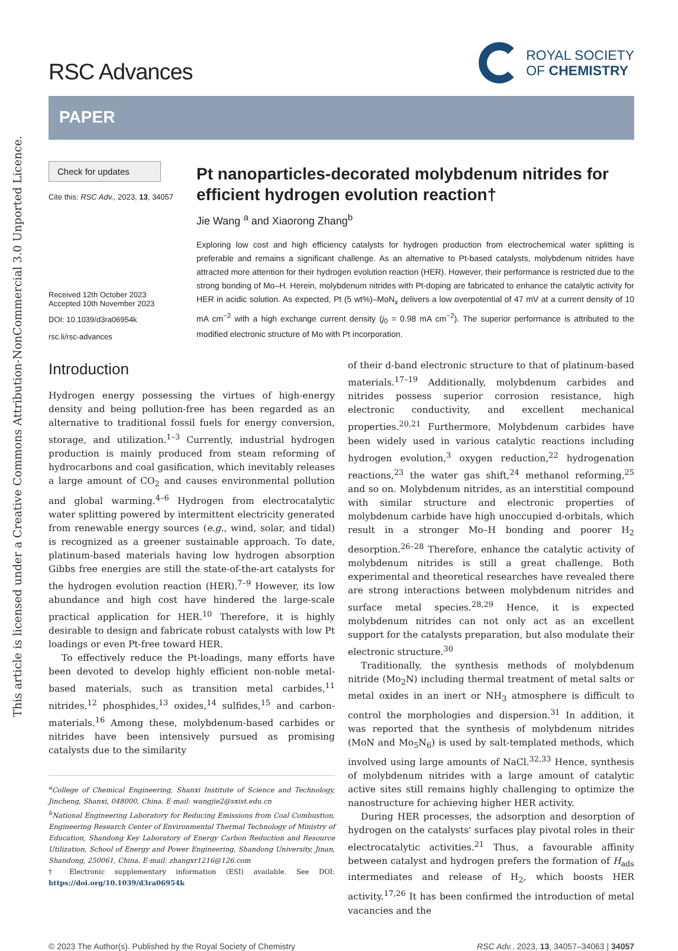This article is licensed under a Creative Commons Attribution-NonCommercial 3.0 Unported Licence.
RSC Advances
ROYAL SOCIETY
OF CHEMISTRY
PAPER
Check for updates
Cite this: RSC Adv., 2023, 13, 34057
Received 12th October 2023
Accepted 10th November 2023
DOI: 10.1039/d3ra06954k
rsc.li/rsc-advances
Pt nanoparticles-decorated molybdenum nitrides for efficient hydrogen evolution reaction†
Jie Wang <sup>a</sup> and Xiaorong Zhang<sup>b</sup>
Exploring low cost and high efficiency catalysts for hydrogen production from electrochemical water splitting is preferable and remains a significant challenge. As an alternative to Pt-based catalysts, molybdenum nitrides have attracted more attention for their hydrogen evolution reaction (HER). However, their performance is restricted due to the strong bonding of Mo–H. Herein, molybdenum nitrides with Pt-doping are fabricated to enhance the catalytic activity for HER in acidic solution. As expected, Pt (5 wt%)–MoN<sub>x</sub> delivers a low overpotential of 47 mV at a current density of 10 mA cm<sup>−2</sup> with a high exchange current density (j<sub>0</sub> = 0.98 mA cm<sup>−2</sup>). The superior performance is attributed to the modified electronic structure of Mo with Pt incorporation.
Introduction
Hydrogen energy possessing the virtues of high-energy density and being pollution-free has been regarded as an alternative to traditional fossil fuels for energy conversion, storage, and utilization.<sup>1–3</sup> Currently, industrial hydrogen production is mainly produced from steam reforming of hydrocarbons and coal gasification, which inevitably releases a large amount of CO<sub>2</sub> and causes environmental pollution and global warming.<sup>4–6</sup> Hydrogen from electrocatalytic water splitting powered by intermittent electricity generated from renewable energy sources (e.g., wind, solar, and tidal) is recognized as a greener sustainable approach. To date, platinum-based materials having low hydrogen absorption Gibbs free energies are still the state-of-the-art catalysts for the hydrogen evolution reaction (HER).<sup>7–9</sup> However, its low abundance and high cost have hindered the large-scale practical application for HER.<sup>10</sup> Therefore, it is highly desirable to design and fabricate robust catalysts with low Pt loadings or even Pt-free toward HER.
To effectively reduce the Pt-loadings, many efforts have been devoted to develop highly efficient non-noble metal-based materials, such as transition metal carbides,<sup>11</sup> nitrides,<sup>12</sup> phosphides,<sup>13</sup> oxides,<sup>14</sup> sulfides,<sup>15</sup> and carbon-materials.<sup>16</sup> Among these, molybdenum-based carbides or nitrides have been intensively pursued as promising catalysts due to the similarity
<sup>a</sup> College of Chemical Engineering, Shanxi Institute of Science and Technology, Jincheng, Shanxi, 048000, China. E-mail: wangjie2@sxist.edu.cn
<sup>b</sup> National Engineering Laboratory for Reducing Emissions from Coal Combustion, Engineering Research Center of Environmental Thermal Technology of Ministry of Education, Shandong Key Laboratory of Energy Carbon Reduction and Resource Utilization, School of Energy and Power Engineering, Shandong University, Jinan, Shandong, 250061, China. E-mail: zhangxr1216@126.com
† Electronic supplementary information (ESI) available. See DOI: https://doi.org/10.1039/d3ra06954k
of their d-band electronic structure to that of platinum-based materials.<sup>17–19</sup> Additionally, molybdenum carbides and nitrides possess superior corrosion resistance, high electronic conductivity, and excellent mechanical properties.<sup>20,21</sup> Furthermore, Molybdenum carbides have been widely used in various catalytic reactions including hydrogen evolution,<sup>3</sup> oxygen reduction,<sup>22</sup> hydrogenation reactions,<sup>23</sup> the water gas shift,<sup>24</sup> methanol reforming,<sup>25</sup> and so on. Molybdenum nitrides, as an interstitial compound with similar structure and electronic properties of molybdenum carbide have high unoccupied d-orbitals, which result in a stronger Mo–H bonding and poorer H<sub>2</sub> desorption.<sup>26–28</sup> Therefore, enhance the catalytic activity of molybdenum nitrides is still a great challenge. Both experimental and theoretical researches have revealed there are strong interactions between molybdenum nitrides and surface metal species.<sup>28,29</sup> Hence, it is expected molybdenum nitrides can not only act as an excellent support for the catalysts preparation, but also modulate their electronic structure.<sup>30</sup>
Traditionally, the synthesis methods of molybdenum nitride (Mo<sub>2</sub>N) including thermal treatment of metal salts or metal oxides in an inert or NH<sub>3</sub> atmosphere is difficult to control the morphologies and dispersion.<sup>31</sup> In addition, it was reported that the synthesis of molybdenum nitrides (MoN and Mo<sub>5</sub>N<sub>6</sub>) is used by salt-templated methods, which involved using large amounts of NaCl.<sup>32,33</sup> Hence, synthesis of molybdenum nitrides with a large amount of catalytic active sites still remains highly challenging to optimize the nanostructure for achieving higher HER activity.
During HER processes, the adsorption and desorption of hydrogen on the catalysts' surfaces play pivotal roles in their electrocatalytic activities.<sup>21</sup> Thus, a favourable affinity between catalyst and hydrogen prefers the formation of H<sub>ads</sub> intermediates and release of H<sub>2</sub>, which boosts HER activity.<sup>17,26</sup> It has been confirmed the introduction of metal vacancies and the
© 2023 The Author(s). Published by the Royal Society of Chemistry RSC Adv., 2023, 13, 34057–34063 | 34057